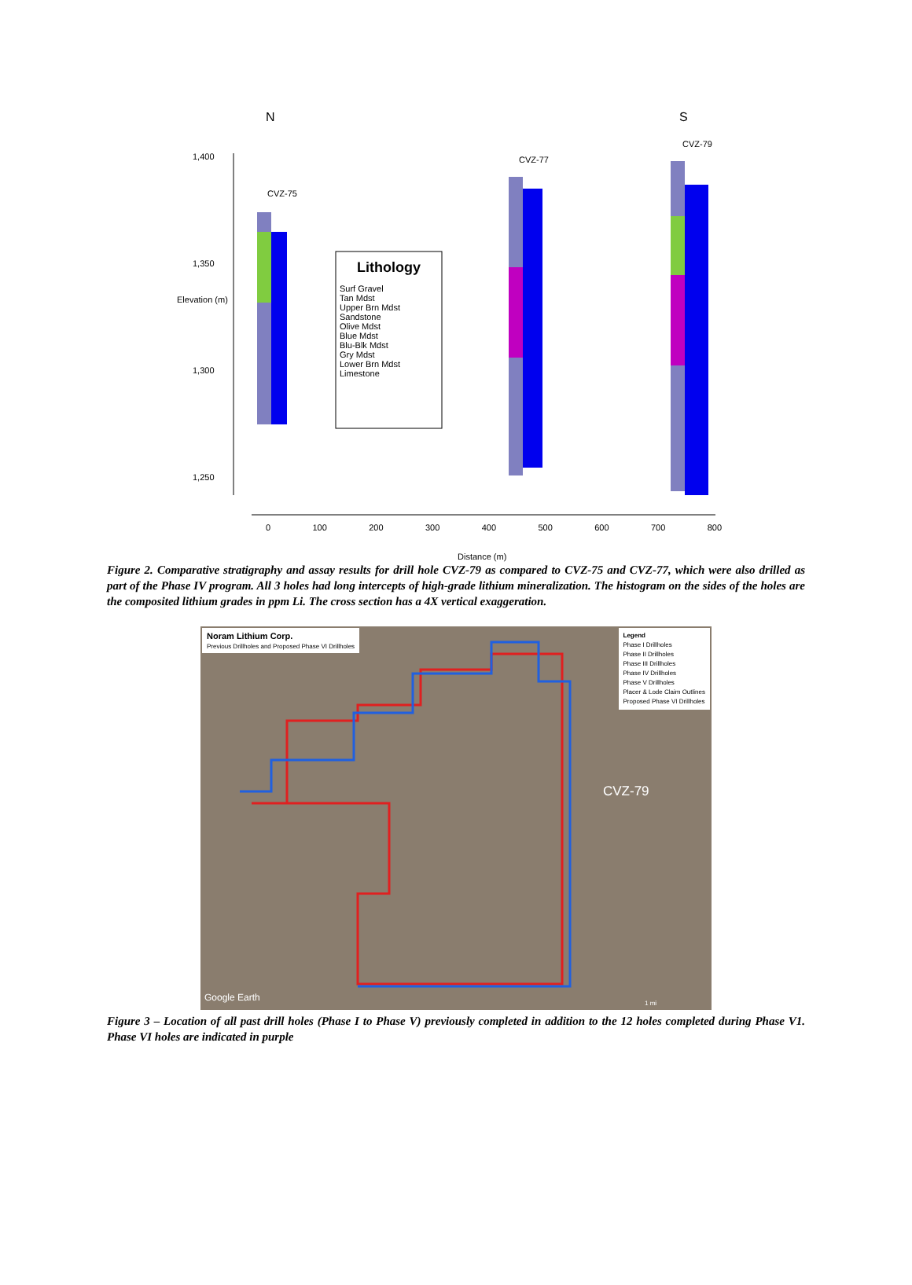N S
1,400
1,350
1,300
1,250
CVZ-75
CVZ-77
CVZ-79
Elevation (m)
Lithology
Surf Gravel
Tan Mdst
Upper Brn Mdst
Sandstone
Olive Mdst
Blue Mdst
Blu-Blk Mdst
Gry Mdst
Lower Brn Mdst
Limestone
0 100 200 300 400 500 600 700 800
Distance (m)
Figure 2. Comparative stratigraphy and assay results for drill hole CVZ-79 as compared to CVZ-75 and CVZ-77, which were also drilled as part of the Phase IV program. All 3 holes had long intercepts of high-grade lithium mineralization. The histogram on the sides of the holes are the composited lithium grades in ppm Li. The cross section has a 4X vertical exaggeration.
Noram Lithium Corp.
Previous Drillholes and Proposed Phase VI Drillholes
Legend
Phase I Drillholes
Phase II Drillholes
Phase III Drillholes
Phase IV Drillholes
Phase V Drillholes
Placer & Lode Claim Outlines
Proposed Phase VI Drillholes
CVZ-79
Google Earth
1 mi
Figure 3 – Location of all past drill holes (Phase I to Phase V) previously completed in addition to the 12 holes completed during Phase V1. Phase VI holes are indicated in purple